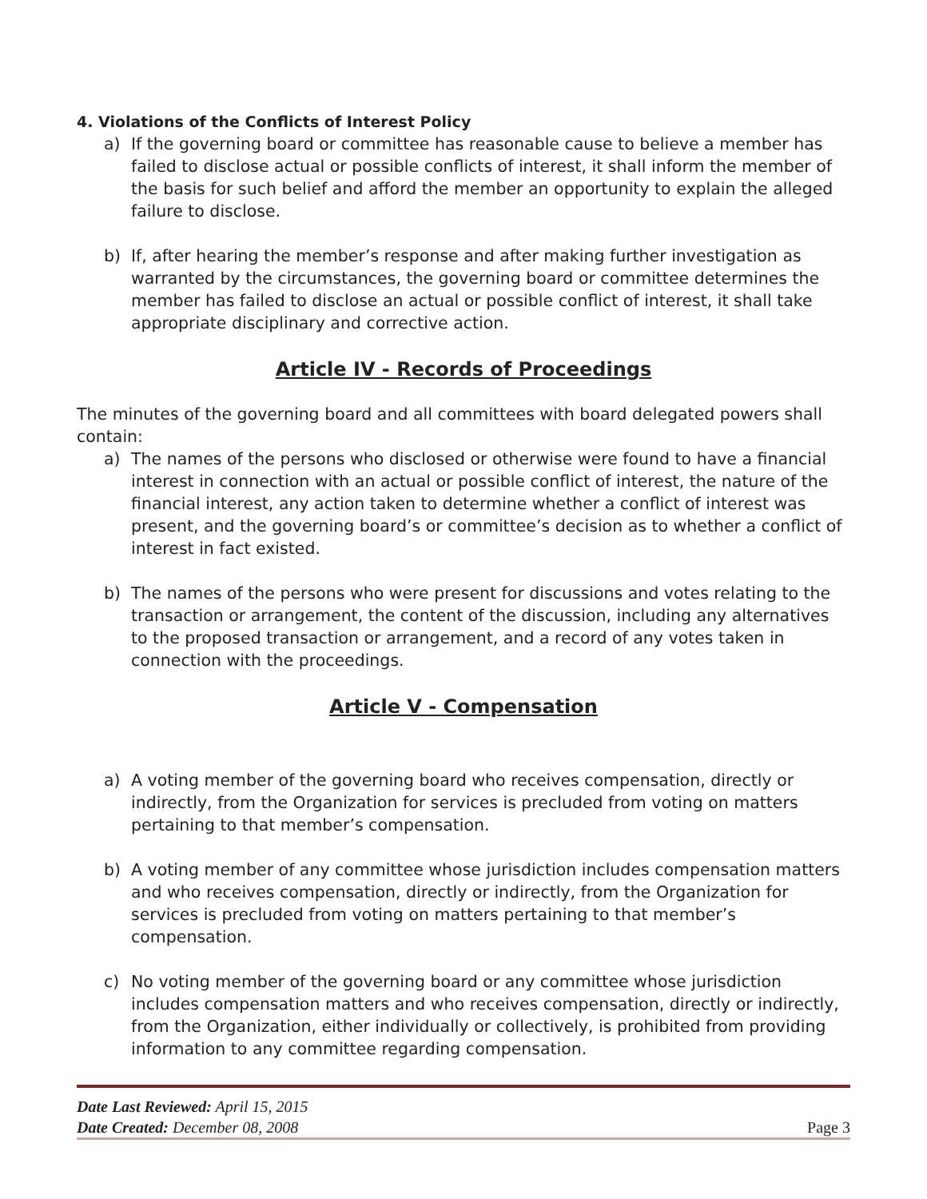4. Violations of the Conflicts of Interest Policy
a) If the governing board or committee has reasonable cause to believe a member has failed to disclose actual or possible conflicts of interest, it shall inform the member of the basis for such belief and afford the member an opportunity to explain the alleged failure to disclose.
b) If, after hearing the member’s response and after making further investigation as warranted by the circumstances, the governing board or committee determines the member has failed to disclose an actual or possible conflict of interest, it shall take appropriate disciplinary and corrective action.
Article IV - Records of Proceedings
The minutes of the governing board and all committees with board delegated powers shall contain:
a) The names of the persons who disclosed or otherwise were found to have a financial interest in connection with an actual or possible conflict of interest, the nature of the financial interest, any action taken to determine whether a conflict of interest was present, and the governing board’s or committee’s decision as to whether a conflict of interest in fact existed.
b) The names of the persons who were present for discussions and votes relating to the transaction or arrangement, the content of the discussion, including any alternatives to the proposed transaction or arrangement, and a record of any votes taken in connection with the proceedings.
Article V - Compensation
a) A voting member of the governing board who receives compensation, directly or indirectly, from the Organization for services is precluded from voting on matters pertaining to that member’s compensation.
b) A voting member of any committee whose jurisdiction includes compensation matters and who receives compensation, directly or indirectly, from the Organization for services is precluded from voting on matters pertaining to that member’s compensation.
c) No voting member of the governing board or any committee whose jurisdiction includes compensation matters and who receives compensation, directly or indirectly, from the Organization, either individually or collectively, is prohibited from providing information to any committee regarding compensation.
Date Last Reviewed: April 15, 2015
Date Created: December 08, 2008 Page 3